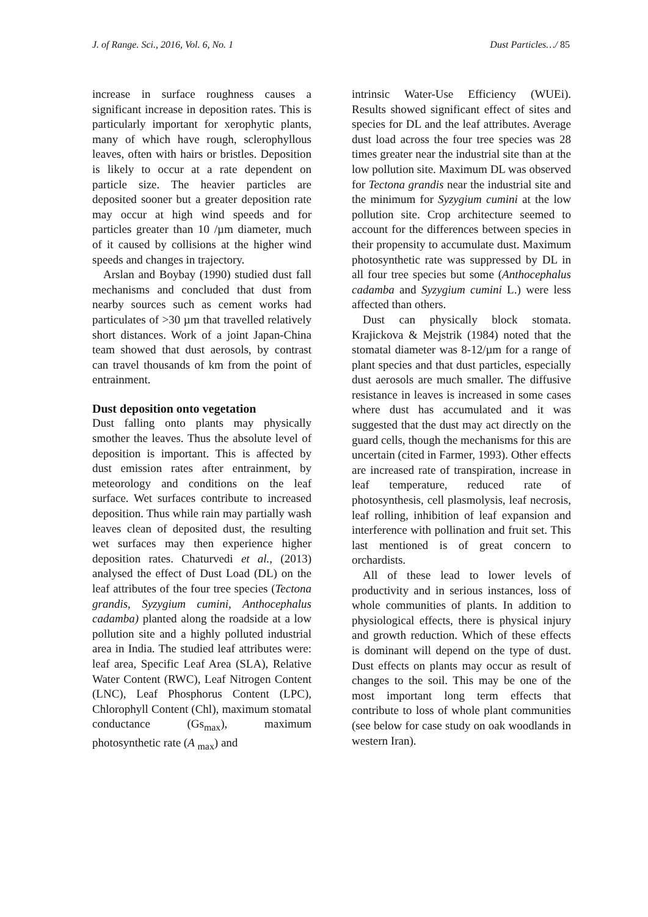J. of Range. Sci., 2016, Vol. 6, No. 1 Dust Particles…/ 85
increase in surface roughness causes a significant increase in deposition rates. This is particularly important for xerophytic plants, many of which have rough, sclerophyllous leaves, often with hairs or bristles. Deposition is likely to occur at a rate dependent on particle size. The heavier particles are deposited sooner but a greater deposition rate may occur at high wind speeds and for particles greater than 10 /µm diameter, much of it caused by collisions at the higher wind speeds and changes in trajectory.
Arslan and Boybay (1990) studied dust fall mechanisms and concluded that dust from nearby sources such as cement works had particulates of >30 µm that travelled relatively short distances. Work of a joint Japan-China team showed that dust aerosols, by contrast can travel thousands of km from the point of entrainment.
Dust deposition onto vegetation
Dust falling onto plants may physically smother the leaves. Thus the absolute level of deposition is important. This is affected by dust emission rates after entrainment, by meteorology and conditions on the leaf surface. Wet surfaces contribute to increased deposition. Thus while rain may partially wash leaves clean of deposited dust, the resulting wet surfaces may then experience higher deposition rates. Chaturvedi et al., (2013) analysed the effect of Dust Load (DL) on the leaf attributes of the four tree species (Tectona grandis, Syzygium cumini, Anthocephalus cadamba) planted along the roadside at a low pollution site and a highly polluted industrial area in India. The studied leaf attributes were: leaf area, Specific Leaf Area (SLA), Relative Water Content (RWC), Leaf Nitrogen Content (LNC), Leaf Phosphorus Content (LPC), Chlorophyll Content (Chl), maximum stomatal conductance (Gs<sub>max</sub>), maximum photosynthetic rate (A <sub>max</sub>) and
intrinsic Water-Use Efficiency (WUEi). Results showed significant effect of sites and species for DL and the leaf attributes. Average dust load across the four tree species was 28 times greater near the industrial site than at the low pollution site. Maximum DL was observed for Tectona grandis near the industrial site and the minimum for Syzygium cumini at the low pollution site. Crop architecture seemed to account for the differences between species in their propensity to accumulate dust. Maximum photosynthetic rate was suppressed by DL in all four tree species but some (Anthocephalus cadamba and Syzygium cumini L.) were less affected than others.
Dust can physically block stomata. Krajickova & Mejstrik (1984) noted that the stomatal diameter was 8-12/µm for a range of plant species and that dust particles, especially dust aerosols are much smaller. The diffusive resistance in leaves is increased in some cases where dust has accumulated and it was suggested that the dust may act directly on the guard cells, though the mechanisms for this are uncertain (cited in Farmer, 1993). Other effects are increased rate of transpiration, increase in leaf temperature, reduced rate of photosynthesis, cell plasmolysis, leaf necrosis, leaf rolling, inhibition of leaf expansion and interference with pollination and fruit set. This last mentioned is of great concern to orchardists.
All of these lead to lower levels of productivity and in serious instances, loss of whole communities of plants. In addition to physiological effects, there is physical injury and growth reduction. Which of these effects is dominant will depend on the type of dust. Dust effects on plants may occur as result of changes to the soil. This may be one of the most important long term effects that contribute to loss of whole plant communities (see below for case study on oak woodlands in western Iran).